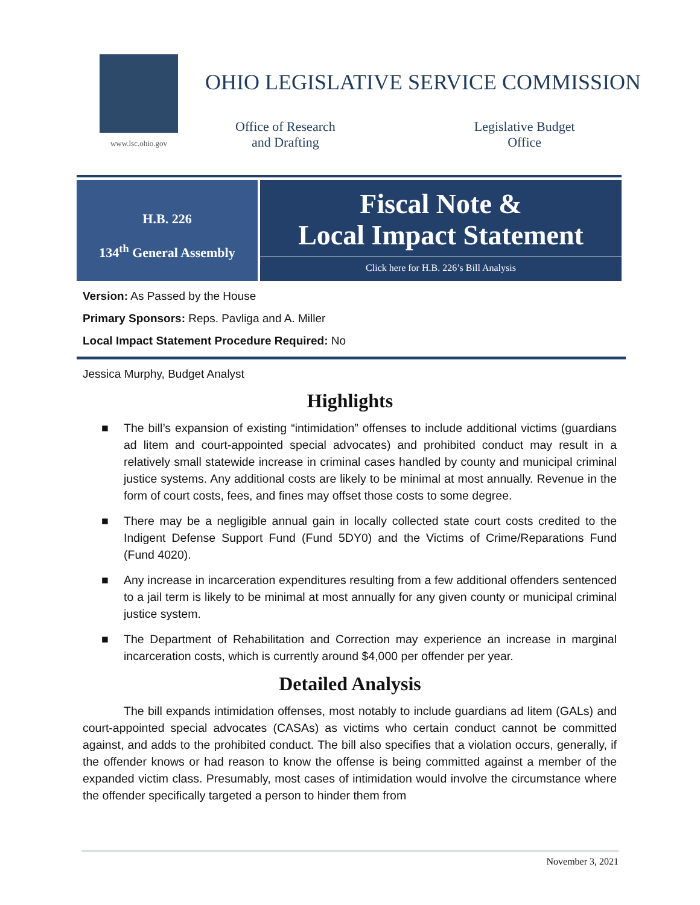www.lsc.ohio.gov
OHIO LEGISLATIVE SERVICE COMMISSION
Office of Research
and Drafting
Legislative Budget
Office
H.B. 226
134<sup>th</sup> General Assembly
Fiscal Note &
Local Impact Statement
Click here for H.B. 226’s Bill Analysis
Version: As Passed by the House
Primary Sponsors: Reps. Pavliga and A. Miller
Local Impact Statement Procedure Required: No
Jessica Murphy, Budget Analyst
Highlights
■ The bill’s expansion of existing “intimidation” offenses to include additional victims (guardians ad litem and court-appointed special advocates) and prohibited conduct may result in a relatively small statewide increase in criminal cases handled by county and municipal criminal justice systems. Any additional costs are likely to be minimal at most annually. Revenue in the form of court costs, fees, and fines may offset those costs to some degree.
■ There may be a negligible annual gain in locally collected state court costs credited to the Indigent Defense Support Fund (Fund 5DY0) and the Victims of Crime/Reparations Fund (Fund 4020).
■ Any increase in incarceration expenditures resulting from a few additional offenders sentenced to a jail term is likely to be minimal at most annually for any given county or municipal criminal justice system.
■ The Department of Rehabilitation and Correction may experience an increase in marginal incarceration costs, which is currently around $4,000 per offender per year.
Detailed Analysis
The bill expands intimidation offenses, most notably to include guardians ad litem (GALs) and court-appointed special advocates (CASAs) as victims who certain conduct cannot be committed against, and adds to the prohibited conduct. The bill also specifies that a violation occurs, generally, if the offender knows or had reason to know the offense is being committed against a member of the expanded victim class. Presumably, most cases of intimidation would involve the circumstance where the offender specifically targeted a person to hinder them from
November 3, 2021